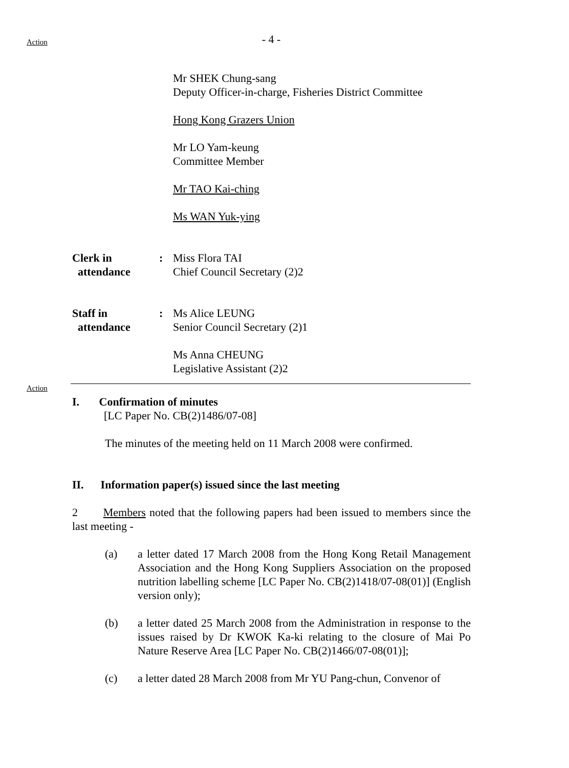- 4 -
Action
Mr SHEK Chung-sang
Deputy Officer-in-charge, Fisheries District Committee
Hong Kong Grazers Union
Mr LO Yam-keung
Committee Member
Mr TAO Kai-ching
Ms WAN Yuk-ying
Clerk in
attendance
: Miss Flora TAI
Chief Council Secretary (2)2
Staff in
attendance
: Ms Alice LEUNG
Senior Council Secretary (2)1
Ms Anna CHEUNG
Legislative Assistant (2)2
Action
I. Confirmation of minutes
[LC Paper No. CB(2)1486/07-08]
The minutes of the meeting held on 11 March 2008 were confirmed.
II. Information paper(s) issued since the last meeting
2 Members noted that the following papers had been issued to members since the last meeting -
(a) a letter dated 17 March 2008 from the Hong Kong Retail Management Association and the Hong Kong Suppliers Association on the proposed nutrition labelling scheme [LC Paper No. CB(2)1418/07-08(01)] (English version only);
(b) a letter dated 25 March 2008 from the Administration in response to the issues raised by Dr KWOK Ka-ki relating to the closure of Mai Po Nature Reserve Area [LC Paper No. CB(2)1466/07-08(01)];
(c) a letter dated 28 March 2008 from Mr YU Pang-chun, Convenor of